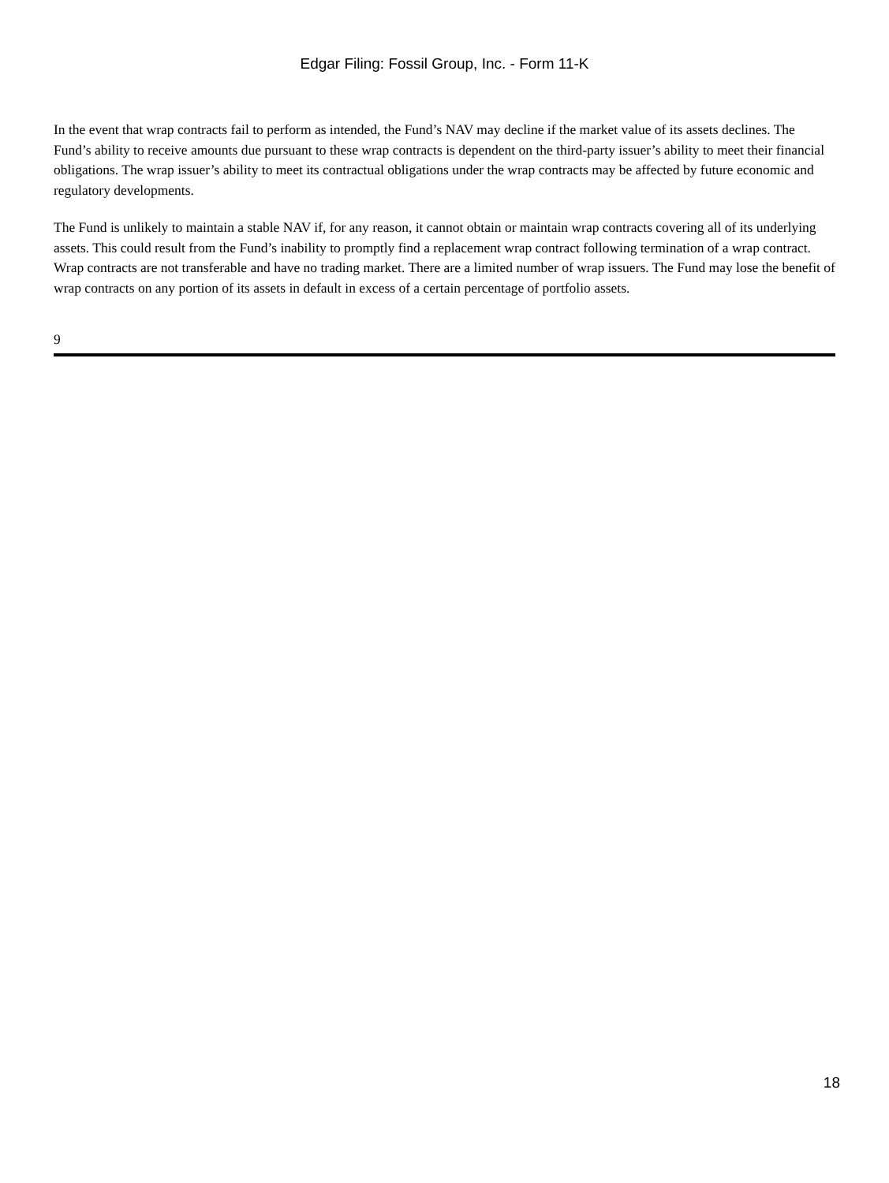Edgar Filing: Fossil Group, Inc. - Form 11-K
In the event that wrap contracts fail to perform as intended, the Fund’s NAV may decline if the market value of its assets declines. The Fund’s ability to receive amounts due pursuant to these wrap contracts is dependent on the third-party issuer’s ability to meet their financial obligations. The wrap issuer’s ability to meet its contractual obligations under the wrap contracts may be affected by future economic and regulatory developments.
The Fund is unlikely to maintain a stable NAV if, for any reason, it cannot obtain or maintain wrap contracts covering all of its underlying assets. This could result from the Fund’s inability to promptly find a replacement wrap contract following termination of a wrap contract. Wrap contracts are not transferable and have no trading market. There are a limited number of wrap issuers. The Fund may lose the benefit of wrap contracts on any portion of its assets in default in excess of a certain percentage of portfolio assets.
9
18